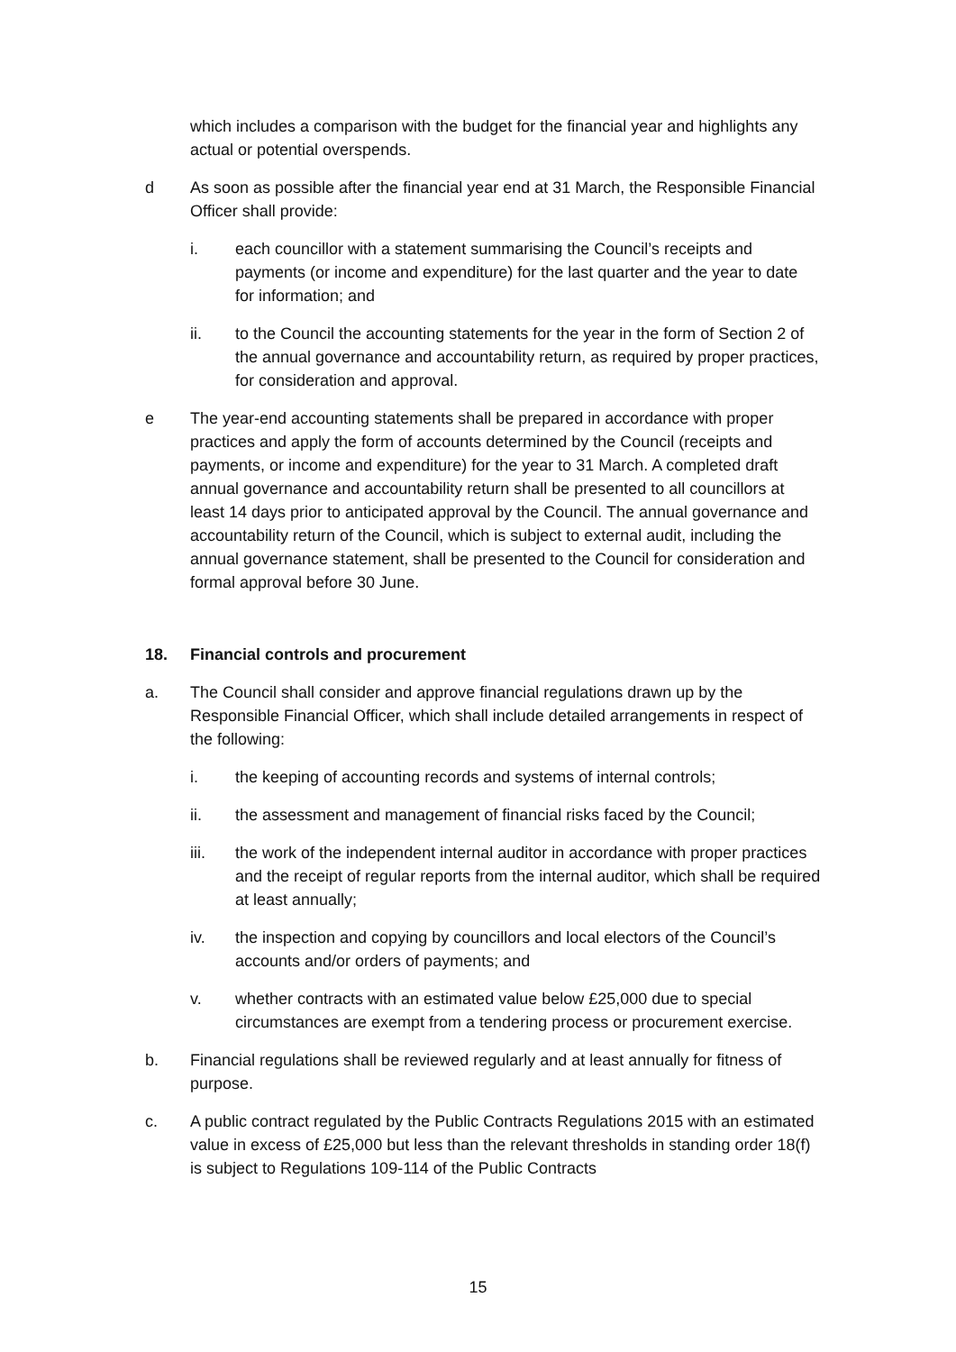which includes a comparison with the budget for the financial year and highlights any actual or potential overspends.
d As soon as possible after the financial year end at 31 March, the Responsible Financial Officer shall provide:
i. each councillor with a statement summarising the Council’s receipts and payments (or income and expenditure) for the last quarter and the year to date for information; and
ii. to the Council the accounting statements for the year in the form of Section 2 of the annual governance and accountability return, as required by proper practices, for consideration and approval.
e The year-end accounting statements shall be prepared in accordance with proper practices and apply the form of accounts determined by the Council (receipts and payments, or income and expenditure) for the year to 31 March. A completed draft annual governance and accountability return shall be presented to all councillors at least 14 days prior to anticipated approval by the Council. The annual governance and accountability return of the Council, which is subject to external audit, including the annual governance statement, shall be presented to the Council for consideration and formal approval before 30 June.
18. Financial controls and procurement
a. The Council shall consider and approve financial regulations drawn up by the Responsible Financial Officer, which shall include detailed arrangements in respect of the following:
i. the keeping of accounting records and systems of internal controls;
ii. the assessment and management of financial risks faced by the Council;
iii. the work of the independent internal auditor in accordance with proper practices and the receipt of regular reports from the internal auditor, which shall be required at least annually;
iv. the inspection and copying by councillors and local electors of the Council’s accounts and/or orders of payments; and
v. whether contracts with an estimated value below £25,000 due to special circumstances are exempt from a tendering process or procurement exercise.
b. Financial regulations shall be reviewed regularly and at least annually for fitness of purpose.
c. A public contract regulated by the Public Contracts Regulations 2015 with an estimated value in excess of £25,000 but less than the relevant thresholds in standing order 18(f) is subject to Regulations 109-114 of the Public Contracts
15